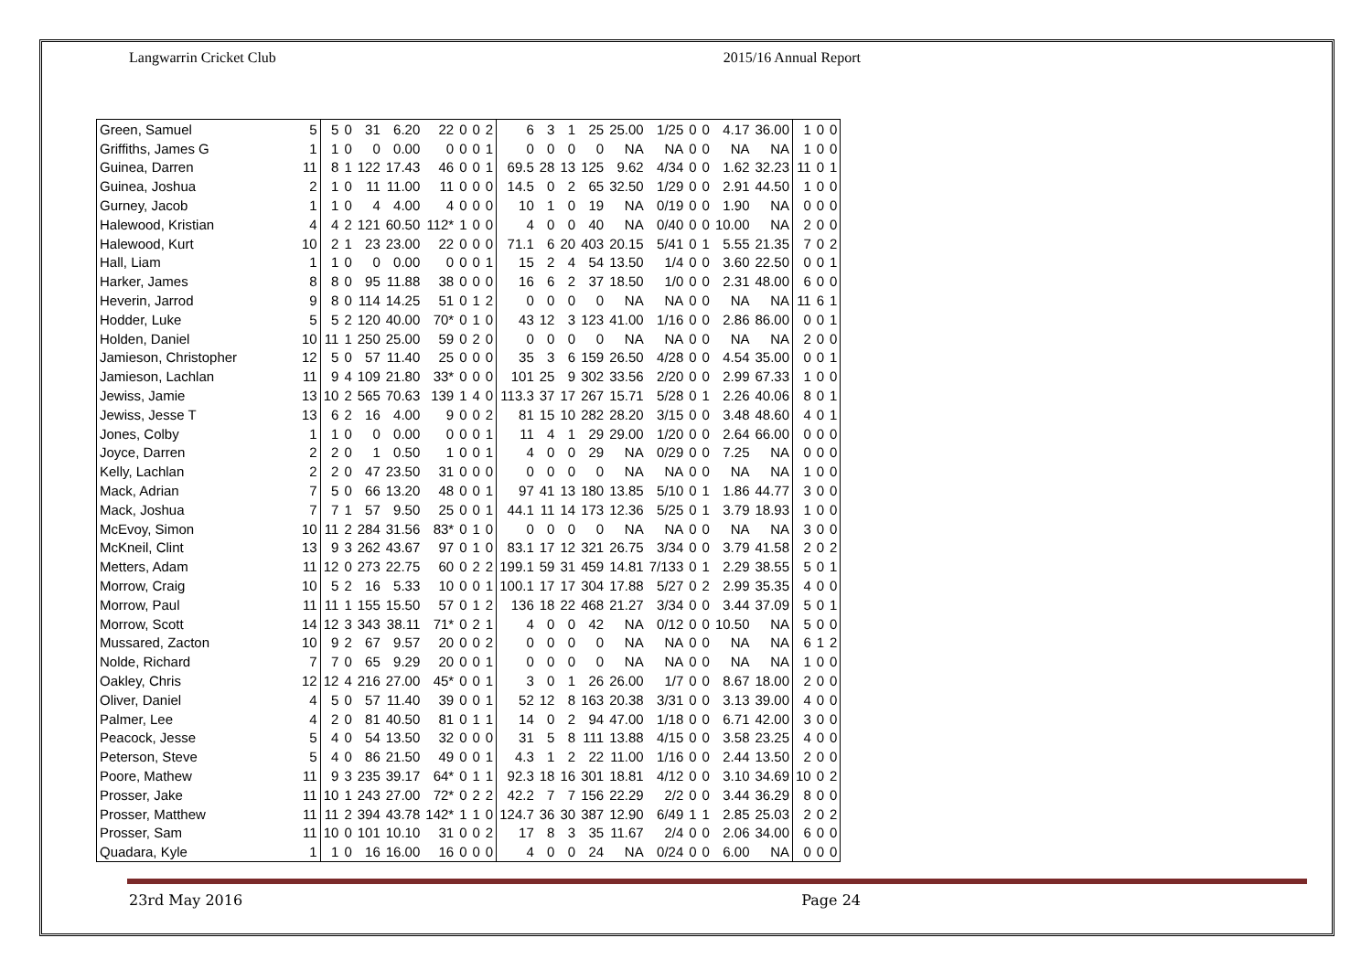Langwarrin Cricket Club 2015/16 Annual Report
| Green, Samuel | 5 | 5 | 0 | 31 | 6.20 | 22 | 0 | 0 | 2 | 6 | 3 | 1 | 25 | 25.00 | 1/25 | 0 | 0 | 4.17 | 36.00 | 1 | 0 | 0 |
| Griffiths, James G | 1 | 1 | 0 | 0 | 0.00 | 0 | 0 | 0 | 1 | 0 | 0 | 0 | 0 | NA | NA | 0 | 0 | NA | NA | 1 | 0 | 0 |
| Guinea, Darren | 11 | 8 | 1 | 122 | 17.43 | 46 | 0 | 0 | 1 | 69.5 | 28 | 13 | 125 | 9.62 | 4/34 | 0 | 0 | 1.62 | 32.23 | 11 | 0 | 1 |
| Guinea, Joshua | 2 | 1 | 0 | 11 | 11.00 | 11 | 0 | 0 | 0 | 14.5 | 0 | 2 | 65 | 32.50 | 1/29 | 0 | 0 | 2.91 | 44.50 | 1 | 0 | 0 |
| Gurney, Jacob | 1 | 1 | 0 | 4 | 4.00 | 4 | 0 | 0 | 0 | 10 | 1 | 0 | 19 | NA | 0/19 | 0 | 0 | 1.90 | NA | 0 | 0 | 0 |
| Halewood, Kristian | 4 | 4 | 2 | 121 | 60.50 | 112* | 1 | 0 | 0 | 4 | 0 | 0 | 40 | NA | 0/40 | 0 | 0 | 10.00 | NA | 2 | 0 | 0 |
| Halewood, Kurt | 10 | 2 | 1 | 23 | 23.00 | 22 | 0 | 0 | 0 | 71.1 | 6 | 20 | 403 | 20.15 | 5/41 | 0 | 1 | 5.55 | 21.35 | 7 | 0 | 2 |
| Hall, Liam | 1 | 1 | 0 | 0 | 0.00 | 0 | 0 | 0 | 1 | 15 | 2 | 4 | 54 | 13.50 | 1/4 | 0 | 0 | 3.60 | 22.50 | 0 | 0 | 1 |
| Harker, James | 8 | 8 | 0 | 95 | 11.88 | 38 | 0 | 0 | 0 | 16 | 6 | 2 | 37 | 18.50 | 1/0 | 0 | 0 | 2.31 | 48.00 | 6 | 0 | 0 |
| Heverin, Jarrod | 9 | 8 | 0 | 114 | 14.25 | 51 | 0 | 1 | 2 | 0 | 0 | 0 | 0 | NA | NA | 0 | 0 | NA | NA | 11 | 6 | 1 |
| Hodder, Luke | 5 | 5 | 2 | 120 | 40.00 | 70* | 0 | 1 | 0 | 43 | 12 | 3 | 123 | 41.00 | 1/16 | 0 | 0 | 2.86 | 86.00 | 0 | 0 | 1 |
| Holden, Daniel | 10 | 11 | 1 | 250 | 25.00 | 59 | 0 | 2 | 0 | 0 | 0 | 0 | 0 | NA | NA | 0 | 0 | NA | NA | 2 | 0 | 0 |
| Jamieson, Christopher | 12 | 5 | 0 | 57 | 11.40 | 25 | 0 | 0 | 0 | 35 | 3 | 6 | 159 | 26.50 | 4/28 | 0 | 0 | 4.54 | 35.00 | 0 | 0 | 1 |
| Jamieson, Lachlan | 11 | 9 | 4 | 109 | 21.80 | 33* | 0 | 0 | 0 | 101 | 25 | 9 | 302 | 33.56 | 2/20 | 0 | 0 | 2.99 | 67.33 | 1 | 0 | 0 |
| Jewiss, Jamie | 13 | 10 | 2 | 565 | 70.63 | 139 | 1 | 4 | 0 | 113.3 | 37 | 17 | 267 | 15.71 | 5/28 | 0 | 1 | 2.26 | 40.06 | 8 | 0 | 1 |
| Jewiss, Jesse T | 13 | 6 | 2 | 16 | 4.00 | 9 | 0 | 0 | 2 | 81 | 15 | 10 | 282 | 28.20 | 3/15 | 0 | 0 | 3.48 | 48.60 | 4 | 0 | 1 |
| Jones, Colby | 1 | 1 | 0 | 0 | 0.00 | 0 | 0 | 0 | 1 | 11 | 4 | 1 | 29 | 29.00 | 1/20 | 0 | 0 | 2.64 | 66.00 | 0 | 0 | 0 |
| Joyce, Darren | 2 | 2 | 0 | 1 | 0.50 | 1 | 0 | 0 | 1 | 4 | 0 | 0 | 29 | NA | 0/29 | 0 | 0 | 7.25 | NA | 0 | 0 | 0 |
| Kelly, Lachlan | 2 | 2 | 0 | 47 | 23.50 | 31 | 0 | 0 | 0 | 0 | 0 | 0 | 0 | NA | NA | 0 | 0 | NA | NA | 1 | 0 | 0 |
| Mack, Adrian | 7 | 5 | 0 | 66 | 13.20 | 48 | 0 | 0 | 1 | 97 | 41 | 13 | 180 | 13.85 | 5/10 | 0 | 1 | 1.86 | 44.77 | 3 | 0 | 0 |
| Mack, Joshua | 7 | 7 | 1 | 57 | 9.50 | 25 | 0 | 0 | 1 | 44.1 | 11 | 14 | 173 | 12.36 | 5/25 | 0 | 1 | 3.79 | 18.93 | 1 | 0 | 0 |
| McEvoy, Simon | 10 | 11 | 2 | 284 | 31.56 | 83* | 0 | 1 | 0 | 0 | 0 | 0 | 0 | NA | NA | 0 | 0 | NA | NA | 3 | 0 | 0 |
| McKneil, Clint | 13 | 9 | 3 | 262 | 43.67 | 97 | 0 | 1 | 0 | 83.1 | 17 | 12 | 321 | 26.75 | 3/34 | 0 | 0 | 3.79 | 41.58 | 2 | 0 | 2 |
| Metters, Adam | 11 | 12 | 0 | 273 | 22.75 | 60 | 0 | 2 | 2 | 199.1 | 59 | 31 | 459 | 14.81 | 7/133 | 0 | 1 | 2.29 | 38.55 | 5 | 0 | 1 |
| Morrow, Craig | 10 | 5 | 2 | 16 | 5.33 | 10 | 0 | 0 | 1 | 100.1 | 17 | 17 | 304 | 17.88 | 5/27 | 0 | 2 | 2.99 | 35.35 | 4 | 0 | 0 |
| Morrow, Paul | 11 | 11 | 1 | 155 | 15.50 | 57 | 0 | 1 | 2 | 136 | 18 | 22 | 468 | 21.27 | 3/34 | 0 | 0 | 3.44 | 37.09 | 5 | 0 | 1 |
| Morrow, Scott | 14 | 12 | 3 | 343 | 38.11 | 71* | 0 | 2 | 1 | 4 | 0 | 0 | 42 | NA | 0/12 | 0 | 0 | 10.50 | NA | 5 | 0 | 0 |
| Mussared, Zacton | 10 | 9 | 2 | 67 | 9.57 | 20 | 0 | 0 | 2 | 0 | 0 | 0 | 0 | NA | NA | 0 | 0 | NA | NA | 6 | 1 | 2 |
| Nolde, Richard | 7 | 7 | 0 | 65 | 9.29 | 20 | 0 | 0 | 1 | 0 | 0 | 0 | 0 | NA | NA | 0 | 0 | NA | NA | 1 | 0 | 0 |
| Oakley, Chris | 12 | 12 | 4 | 216 | 27.00 | 45* | 0 | 0 | 1 | 3 | 0 | 1 | 26 | 26.00 | 1/7 | 0 | 0 | 8.67 | 18.00 | 2 | 0 | 0 |
| Oliver, Daniel | 4 | 5 | 0 | 57 | 11.40 | 39 | 0 | 0 | 1 | 52 | 12 | 8 | 163 | 20.38 | 3/31 | 0 | 0 | 3.13 | 39.00 | 4 | 0 | 0 |
| Palmer, Lee | 4 | 2 | 0 | 81 | 40.50 | 81 | 0 | 1 | 1 | 14 | 0 | 2 | 94 | 47.00 | 1/18 | 0 | 0 | 6.71 | 42.00 | 3 | 0 | 0 |
| Peacock, Jesse | 5 | 4 | 0 | 54 | 13.50 | 32 | 0 | 0 | 0 | 31 | 5 | 8 | 111 | 13.88 | 4/15 | 0 | 0 | 3.58 | 23.25 | 4 | 0 | 0 |
| Peterson, Steve | 5 | 4 | 0 | 86 | 21.50 | 49 | 0 | 0 | 1 | 4.3 | 1 | 2 | 22 | 11.00 | 1/16 | 0 | 0 | 2.44 | 13.50 | 2 | 0 | 0 |
| Poore, Mathew | 11 | 9 | 3 | 235 | 39.17 | 64* | 0 | 1 | 1 | 92.3 | 18 | 16 | 301 | 18.81 | 4/12 | 0 | 0 | 3.10 | 34.69 | 10 | 0 | 2 |
| Prosser, Jake | 11 | 10 | 1 | 243 | 27.00 | 72* | 0 | 2 | 2 | 42.2 | 7 | 7 | 156 | 22.29 | 2/2 | 0 | 0 | 3.44 | 36.29 | 8 | 0 | 0 |
| Prosser, Matthew | 11 | 11 | 2 | 394 | 43.78 | 142* | 1 | 1 | 0 | 124.7 | 36 | 30 | 387 | 12.90 | 6/49 | 1 | 1 | 2.85 | 25.03 | 2 | 0 | 2 |
| Prosser, Sam | 11 | 10 | 0 | 101 | 10.10 | 31 | 0 | 0 | 2 | 17 | 8 | 3 | 35 | 11.67 | 2/4 | 0 | 0 | 2.06 | 34.00 | 6 | 0 | 0 |
| Quadara, Kyle | 1 | 1 | 0 | 16 | 16.00 | 16 | 0 | 0 | 0 | 4 | 0 | 0 | 24 | NA | 0/24 | 0 | 0 | 6.00 | NA | 0 | 0 | 0 |
23rd May 2016 Page 24